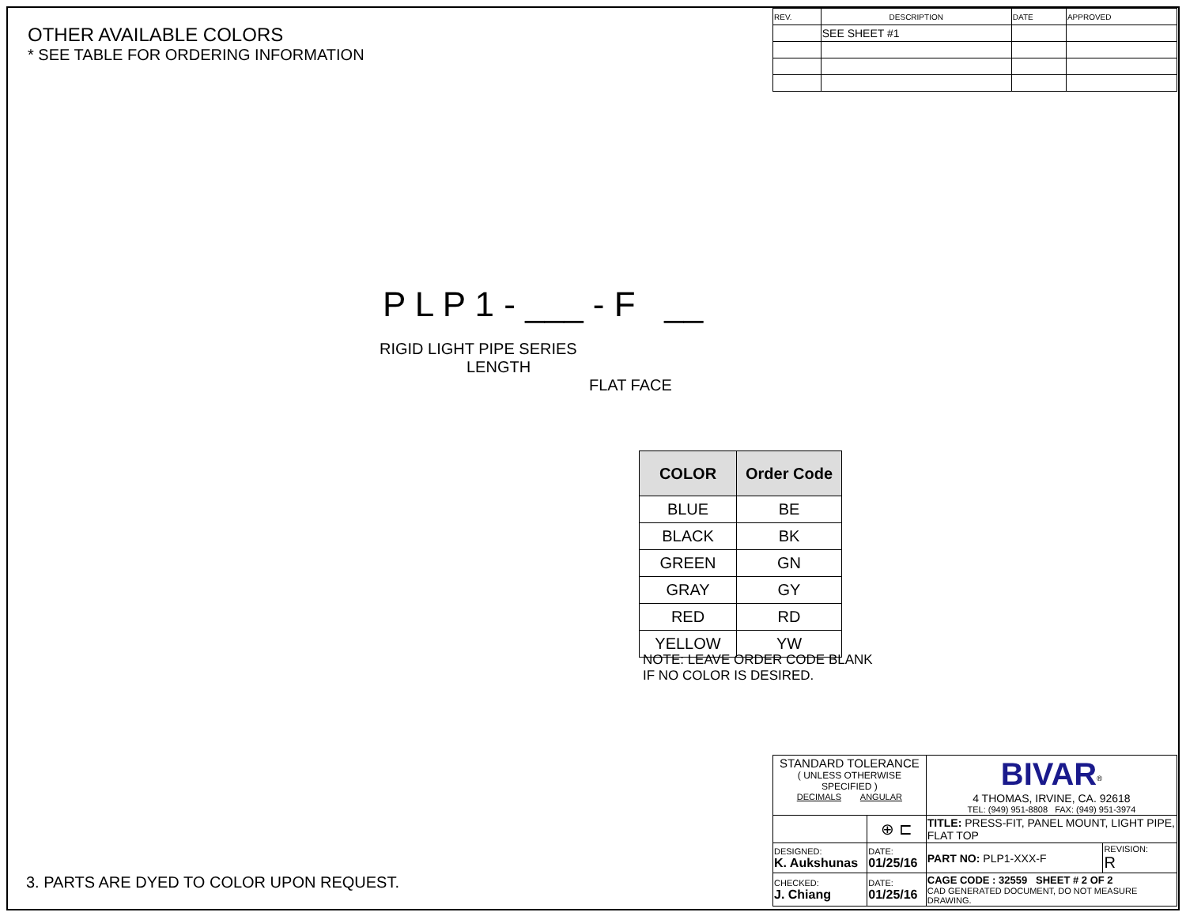OTHER AVAILABLE COLORS
* SEE TABLE FOR ORDERING INFORMATION
| REV. | DESCRIPTION | DATE | APPROVED |
| | SEE SHEET #1 | | |
P L P 1 - ___ - F __
RIGID LIGHT PIPE SERIES
LENGTH
FLAT FACE
| COLOR | Order Code |
| --- | --- |
| BLUE | BE |
| BLACK | BK |
| GREEN | GN |
| GRAY | GY |
| RED | RD |
| YELLOW | YW |
NOTE: LEAVE ORDER CODE BLANK
IF NO COLOR IS DESIRED.
3. PARTS ARE DYED TO COLOR UPON REQUEST.
| STANDARD TOLERANCE ( UNLESS OTHERWISE SPECIFIED ) DECIMALS ANGULAR | | BIVAR<sup>®</sup> 4 THOMAS, IRVINE, CA. 92618 TEL: (949) 951-8808 FAX: (949) 951-3974 | |
| | ⊕ ⊏ | TITLE: PRESS-FIT, PANEL MOUNT, LIGHT PIPE, FLAT TOP | |
| DESIGNED: K. Aukshunas | DATE: 01/25/16 | PART NO: PLP1-XXX-F | REVISION: R |
| CHECKED: J. Chiang | DATE: 01/25/16 | CAGE CODE : 32559 SHEET # 2 OF 2 CAD GENERATED DOCUMENT, DO NOT MEASURE DRAWING. | |